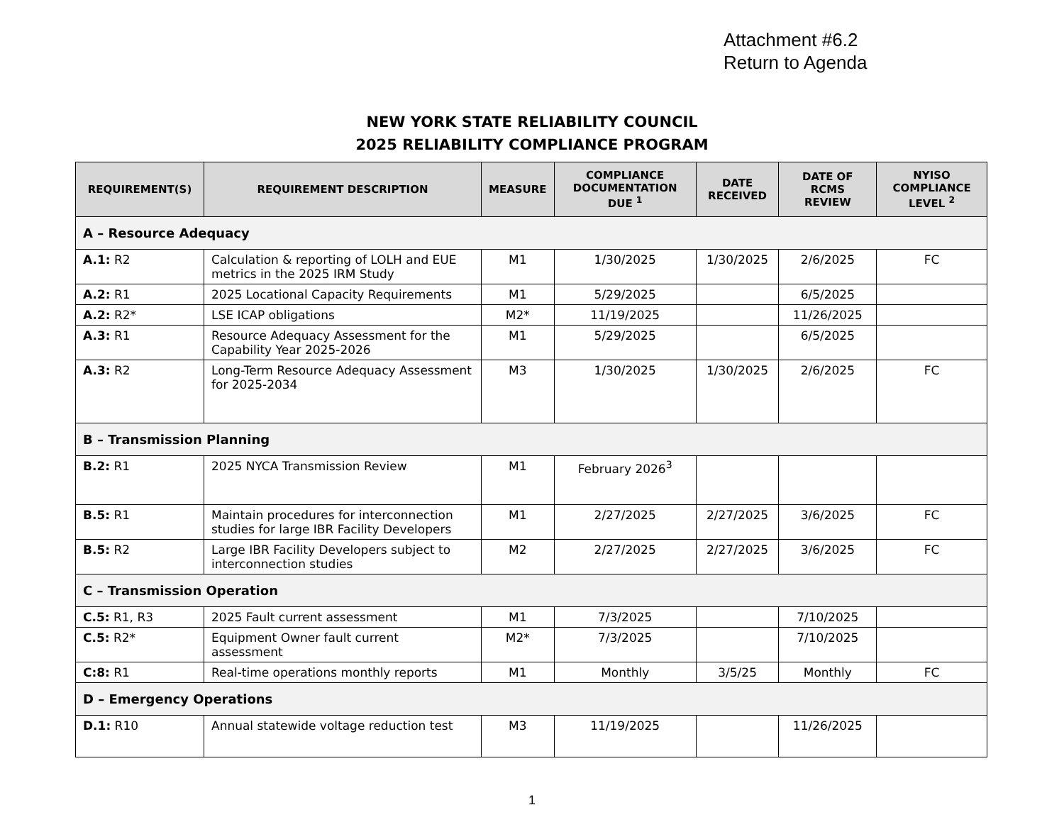Attachment #6.2
Return to Agenda
NEW YORK STATE RELIABILITY COUNCIL
2025 RELIABILITY COMPLIANCE PROGRAM
| REQUIREMENT(S) | REQUIREMENT DESCRIPTION | MEASURE | COMPLIANCE DOCUMENTATION DUE <sup>1</sup> | DATE RECEIVED | DATE OF RCMS REVIEW | NYISO COMPLIANCE LEVEL <sup>2</sup> |
| --- | --- | --- | --- | --- | --- | --- |
| A – Resource Adequacy | | | | | | |
| A.1: R2 | Calculation & reporting of LOLH and EUE metrics in the 2025 IRM Study | M1 | 1/30/2025 | 1/30/2025 | 2/6/2025 | FC |
| A.2: R1 | 2025 Locational Capacity Requirements | M1 | 5/29/2025 | | 6/5/2025 | |
| A.2: R2* | LSE ICAP obligations | M2* | 11/19/2025 | | 11/26/2025 | |
| A.3: R1 | Resource Adequacy Assessment for the Capability Year 2025-2026 | M1 | 5/29/2025 | | 6/5/2025 | |
| A.3: R2 | Long-Term Resource Adequacy Assessment for 2025-2034 | M3 | 1/30/2025 | 1/30/2025 | 2/6/2025 | FC |
| B – Transmission Planning | | | | | | |
| B.2: R1 | 2025 NYCA Transmission Review | M1 | February 2026<sup>3</sup> | | | |
| B.5: R1 | Maintain procedures for interconnection studies for large IBR Facility Developers | M1 | 2/27/2025 | 2/27/2025 | 3/6/2025 | FC |
| B.5: R2 | Large IBR Facility Developers subject to interconnection studies | M2 | 2/27/2025 | 2/27/2025 | 3/6/2025 | FC |
| C – Transmission Operation | | | | | | |
| C.5: R1, R3 | 2025 Fault current assessment | M1 | 7/3/2025 | | 7/10/2025 | |
| C.5: R2* | Equipment Owner fault current assessment | M2* | 7/3/2025 | | 7/10/2025 | |
| C:8: R1 | Real-time operations monthly reports | M1 | Monthly | 3/5/25 | Monthly | FC |
| D – Emergency Operations | | | | | | |
| D.1: R10 | Annual statewide voltage reduction test | M3 | 11/19/2025 | | 11/26/2025 | |
1